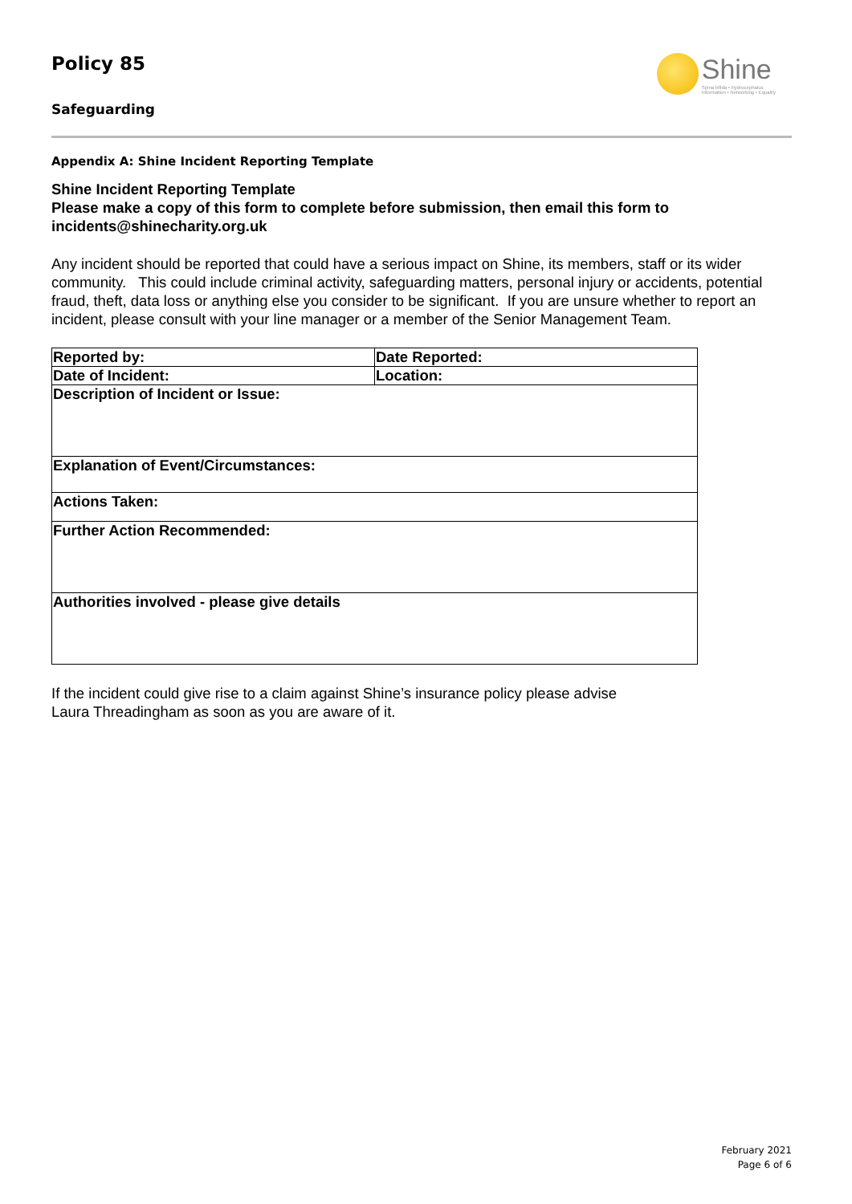Policy 85
Safeguarding
Shine
Spina bifida • Hydrocephalus
Information • Networking • Equality
Appendix A: Shine Incident Reporting Template
Shine Incident Reporting Template
Please make a copy of this form to complete before submission, then email this form to incidents@shinecharity.org.uk
Any incident should be reported that could have a serious impact on Shine, its members, staff or its wider community. This could include criminal activity, safeguarding matters, personal injury or accidents, potential fraud, theft, data loss or anything else you consider to be significant. If you are unsure whether to report an incident, please consult with your line manager or a member of the Senior Management Team.
| Reported by: | Date Reported: |
| Date of Incident: | Location: |
| Description of Incident or Issue: | |
| Explanation of Event/Circumstances: | |
| Actions Taken: | |
| Further Action Recommended: | |
| Authorities involved - please give details | |
If the incident could give rise to a claim against Shine’s insurance policy please advise
Laura Threadingham as soon as you are aware of it.
February 2021
Page 6 of 6